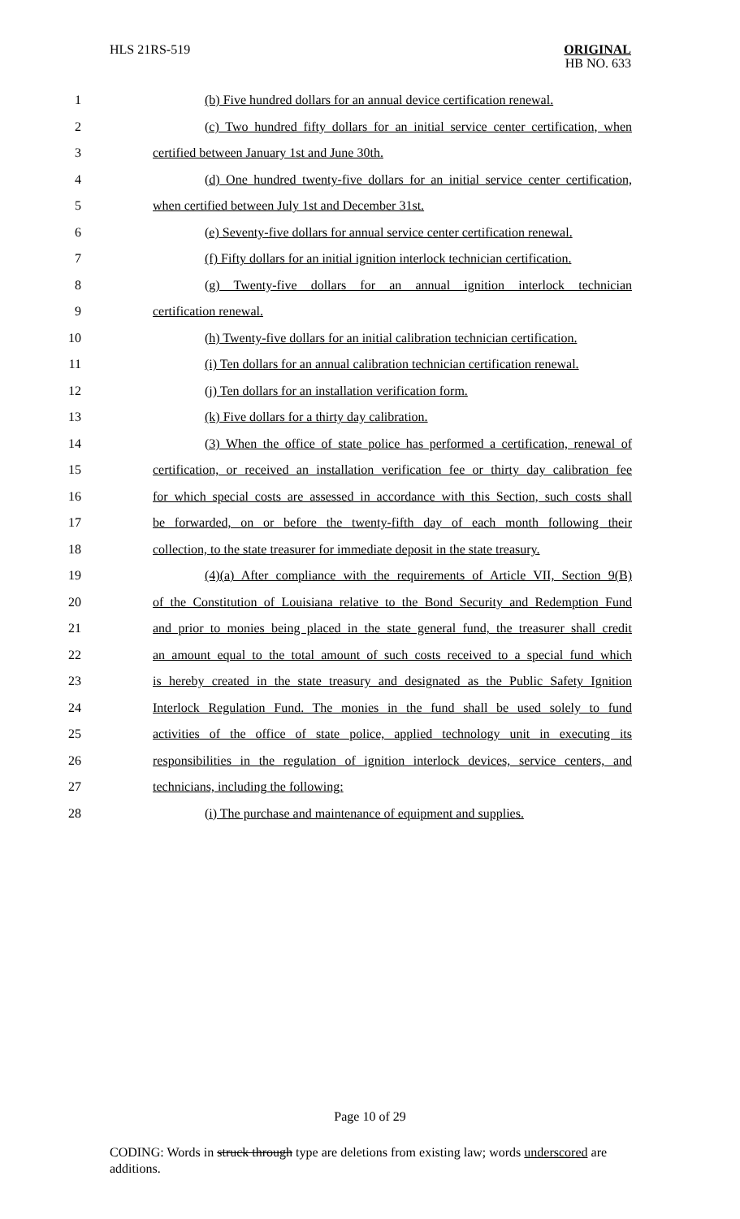HLS 21RS-519
ORIGINAL
HB NO. 633
1 (b) Five hundred dollars for an annual device certification renewal.
2 (c) Two hundred fifty dollars for an initial service center certification, when
3 certified between January 1st and June 30th.
4 (d) One hundred twenty-five dollars for an initial service center certification,
5 when certified between July 1st and December 31st.
6 (e) Seventy-five dollars for annual service center certification renewal.
7 (f) Fifty dollars for an initial ignition interlock technician certification.
8 (g) Twenty-five dollars for an annual ignition interlock technician
9 certification renewal.
10 (h) Twenty-five dollars for an initial calibration technician certification.
11 (i) Ten dollars for an annual calibration technician certification renewal.
12 (j) Ten dollars for an installation verification form.
13 (k) Five dollars for a thirty day calibration.
14 (3) When the office of state police has performed a certification, renewal of
15 certification, or received an installation verification fee or thirty day calibration fee
16 for which special costs are assessed in accordance with this Section, such costs shall
17 be forwarded, on or before the twenty-fifth day of each month following their
18 collection, to the state treasurer for immediate deposit in the state treasury.
19 (4)(a) After compliance with the requirements of Article VII, Section 9(B)
20 of the Constitution of Louisiana relative to the Bond Security and Redemption Fund
21 and prior to monies being placed in the state general fund, the treasurer shall credit
22 an amount equal to the total amount of such costs received to a special fund which
23 is hereby created in the state treasury and designated as the Public Safety Ignition
24 Interlock Regulation Fund. The monies in the fund shall be used solely to fund
25 activities of the office of state police, applied technology unit in executing its
26 responsibilities in the regulation of ignition interlock devices, service centers, and
27 technicians, including the following:
28 (i) The purchase and maintenance of equipment and supplies.
Page 10 of 29
CODING: Words in struck through type are deletions from existing law; words underscored are additions.